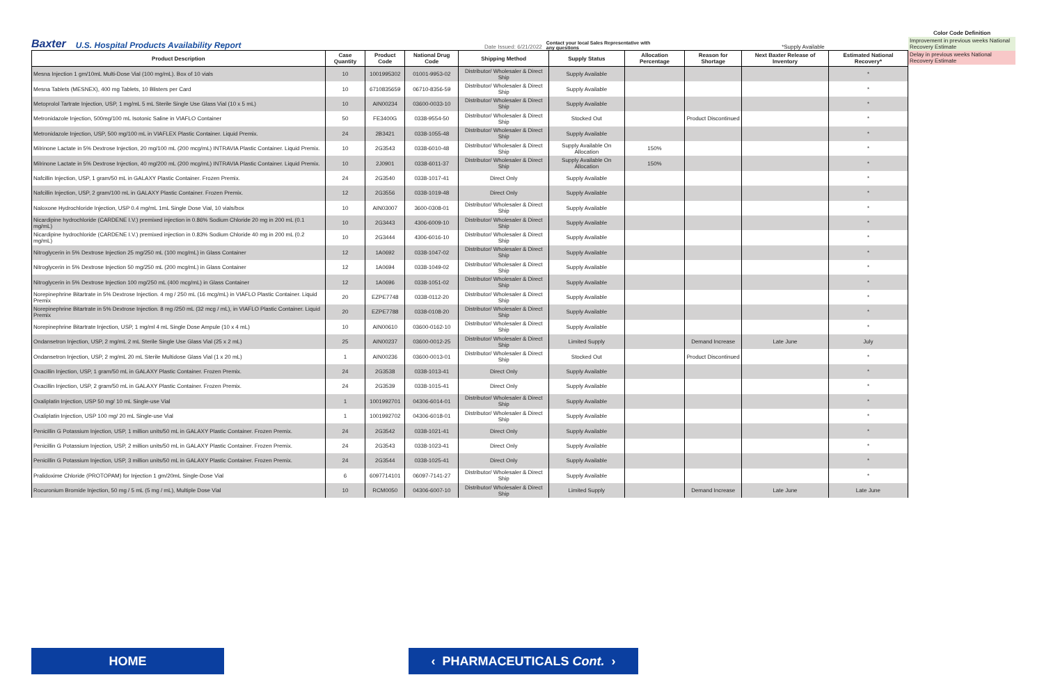Baxter U.S. Hospital Products Availability Report Date Issued: 6/21/2022 Contact your local Sales Representative with any questions *Supply Available
Color Code Definition
Improvement in previous weeks National Recovery Estimate
Delay in previous weeks National Recovery Estimate
| Product Description | Case Quantity | Product Code | National Drug Code | Shipping Method | Supply Status | Allocation Percentage | Reason for Shortage | Next Baxter Release of Inventory | Estimated National Recovery* |
| --- | --- | --- | --- | --- | --- | --- | --- | --- | --- |
| Mesna Injection 1 gm/10mL Multi-Dose Vial (100 mg/mL). Box of 10 vials | 10 | 1001995302 | 01001-9953-02 | Distributor/ Wholesaler & Direct Ship | Supply Available | | | | * |
| Mesna Tablets (MESNEX), 400 mg Tablets, 10 Blisters per Card | 10 | 6710835659 | 06710-8356-59 | Distributor/ Wholesaler & Direct Ship | Supply Available | | | | * |
| Metoprolol Tartrate Injection, USP, 1 mg/mL 5 mL Sterile Single Use Glass Vial (10 x 5 mL) | 10 | AIN00234 | 03600-0033-10 | Distributor/ Wholesaler & Direct Ship | Supply Available | | | | * |
| Metronidazole Injection, 500mg/100 mL Isotonic Saline in VIAFLO Container | 50 | FE3400G | 0338-9554-50 | Distributor/ Wholesaler & Direct Ship | Stocked Out | | Product Discontinued | | * |
| Metronidazole Injection, USP, 500 mg/100 mL in VIAFLEX Plastic Container. Liquid Premix. | 24 | 2B3421 | 0338-1055-48 | Distributor/ Wholesaler & Direct Ship | Supply Available | | | | * |
| Milrinone Lactate in 5% Dextrose Injection, 20 mg/100 mL (200 mcg/mL) INTRAVIA Plastic Container. Liquid Premix. | 10 | 2G3543 | 0338-6010-48 | Distributor/ Wholesaler & Direct Ship | Supply Available On Allocation | 150% | | | * |
| Milrinone Lactate in 5% Dextrose Injection, 40 mg/200 mL (200 mcg/mL) INTRAVIA Plastic Container. Liquid Premix. | 10 | 2J0901 | 0338-6011-37 | Distributor/ Wholesaler & Direct Ship | Supply Available On Allocation | 150% | | | * |
| Nafcillin Injection, USP, 1 gram/50 mL in GALAXY Plastic Container. Frozen Premix. | 24 | 2G3540 | 0338-1017-41 | Direct Only | Supply Available | | | | * |
| Nafcillin Injection, USP, 2 gram/100 mL in GALAXY Plastic Container. Frozen Premix. | 12 | 2G3556 | 0338-1019-48 | Direct Only | Supply Available | | | | * |
| Naloxone Hydrochloride Injection, USP 0.4 mg/mL 1mL Single Dose Vial, 10 vials/box | 10 | AIN03007 | 3600-0308-01 | Distributor/ Wholesaler & Direct Ship | Supply Available | | | | * |
| Nicardipine hydrochloride (CARDENE I.V.) premixed injection in 0.86% Sodium Chloride 20 mg in 200 mL (0.1 mg/mL) | 10 | 2G3443 | 4306-6009-10 | Distributor/ Wholesaler & Direct Ship | Supply Available | | | | * |
| Nicardipine hydrochloride (CARDENE I.V.) premixed injection in 0.83% Sodium Chloride 40 mg in 200 mL (0.2 mg/mL) | 10 | 2G3444 | 4306-6016-10 | Distributor/ Wholesaler & Direct Ship | Supply Available | | | | * |
| Nitroglycerin in 5% Dextrose Injection 25 mg/250 mL (100 mcg/mL) in Glass Container | 12 | 1A0692 | 0338-1047-02 | Distributor/ Wholesaler & Direct Ship | Supply Available | | | | * |
| Nitroglycerin in 5% Dextrose Injection 50 mg/250 mL (200 mcg/mL) in Glass Container | 12 | 1A0694 | 0338-1049-02 | Distributor/ Wholesaler & Direct Ship | Supply Available | | | | * |
| Nitroglycerin in 5% Dextrose Injection 100 mg/250 mL (400 mcg/mL) in Glass Container | 12 | 1A0696 | 0338-1051-02 | Distributor/ Wholesaler & Direct Ship | Supply Available | | | | * |
| Norepinephrine Bitartrate in 5% Dextrose Injection. 4 mg / 250 mL (16 mcg/mL) in VIAFLO Plastic Container. Liquid Premix | 20 | EZPE7748 | 0338-0112-20 | Distributor/ Wholesaler & Direct Ship | Supply Available | | | | * |
| Norepinephrine Bitartrate in 5% Dextrose Injection. 8 mg /250 mL (32 mcg / mL), in VIAFLO Plastic Container. Liquid Premix | 20 | EZPE7788 | 0338-0108-20 | Distributor/ Wholesaler & Direct Ship | Supply Available | | | | * |
| Norepinephrine Bitartrate Injection, USP, 1 mg/ml 4 mL Single Dose Ampule (10 x 4 mL) | 10 | AIN00610 | 03600-0162-10 | Distributor/ Wholesaler & Direct Ship | Supply Available | | | | * |
| Ondansetron Injection, USP, 2 mg/mL 2 mL Sterile Single Use Glass Vial (25 x 2 mL) | 25 | AIN00237 | 03600-0012-25 | Distributor/ Wholesaler & Direct Ship | Limited Supply | | Demand Increase | Late June | July |
| Ondansetron Injection, USP, 2 mg/mL 20 mL Sterile Multidose Glass Vial (1 x 20 mL) | 1 | AIN00236 | 03600-0013-01 | Distributor/ Wholesaler & Direct Ship | Stocked Out | | Product Discontinued | | * |
| Oxacillin Injection, USP, 1 gram/50 mL in GALAXY Plastic Container. Frozen Premix. | 24 | 2G3538 | 0338-1013-41 | Direct Only | Supply Available | | | | * |
| Oxacillin Injection, USP, 2 gram/50 mL in GALAXY Plastic Container. Frozen Premix. | 24 | 2G3539 | 0338-1015-41 | Direct Only | Supply Available | | | | * |
| Oxaliplatin Injection, USP 50 mg/ 10 mL Single-use Vial | 1 | 1001992701 | 04306-6014-01 | Distributor/ Wholesaler & Direct Ship | Supply Available | | | | * |
| Oxaliplatin Injection, USP 100 mg/ 20 mL Single-use Vial | 1 | 1001992702 | 04306-6018-01 | Distributor/ Wholesaler & Direct Ship | Supply Available | | | | * |
| Penicillin G Potassium Injection, USP, 1 million units/50 mL in GALAXY Plastic Container. Frozen Premix. | 24 | 2G3542 | 0338-1021-41 | Direct Only | Supply Available | | | | * |
| Penicillin G Potassium Injection, USP, 2 million units/50 mL in GALAXY Plastic Container. Frozen Premix. | 24 | 2G3543 | 0338-1023-41 | Direct Only | Supply Available | | | | * |
| Penicillin G Potassium Injection, USP, 3 million units/50 mL in GALAXY Plastic Container. Frozen Premix. | 24 | 2G3544 | 0338-1025-41 | Direct Only | Supply Available | | | | * |
| Pralidoxime Chloride (PROTOPAM) for Injection 1 gm/20mL Single-Dose Vial | 6 | 6097714101 | 06097-7141-27 | Distributor/ Wholesaler & Direct Ship | Supply Available | | | | * |
| Rocuronium Bromide Injection, 50 mg / 5 mL (5 mg / mL), Multiple Dose Vial | 10 | RCM0050 | 04306-6007-10 | Distributor/ Wholesaler & Direct Ship | Limited Supply | | Demand Increase | Late June | Late June |
HOME ‹ PHARMACEUTICALS Cont. ›